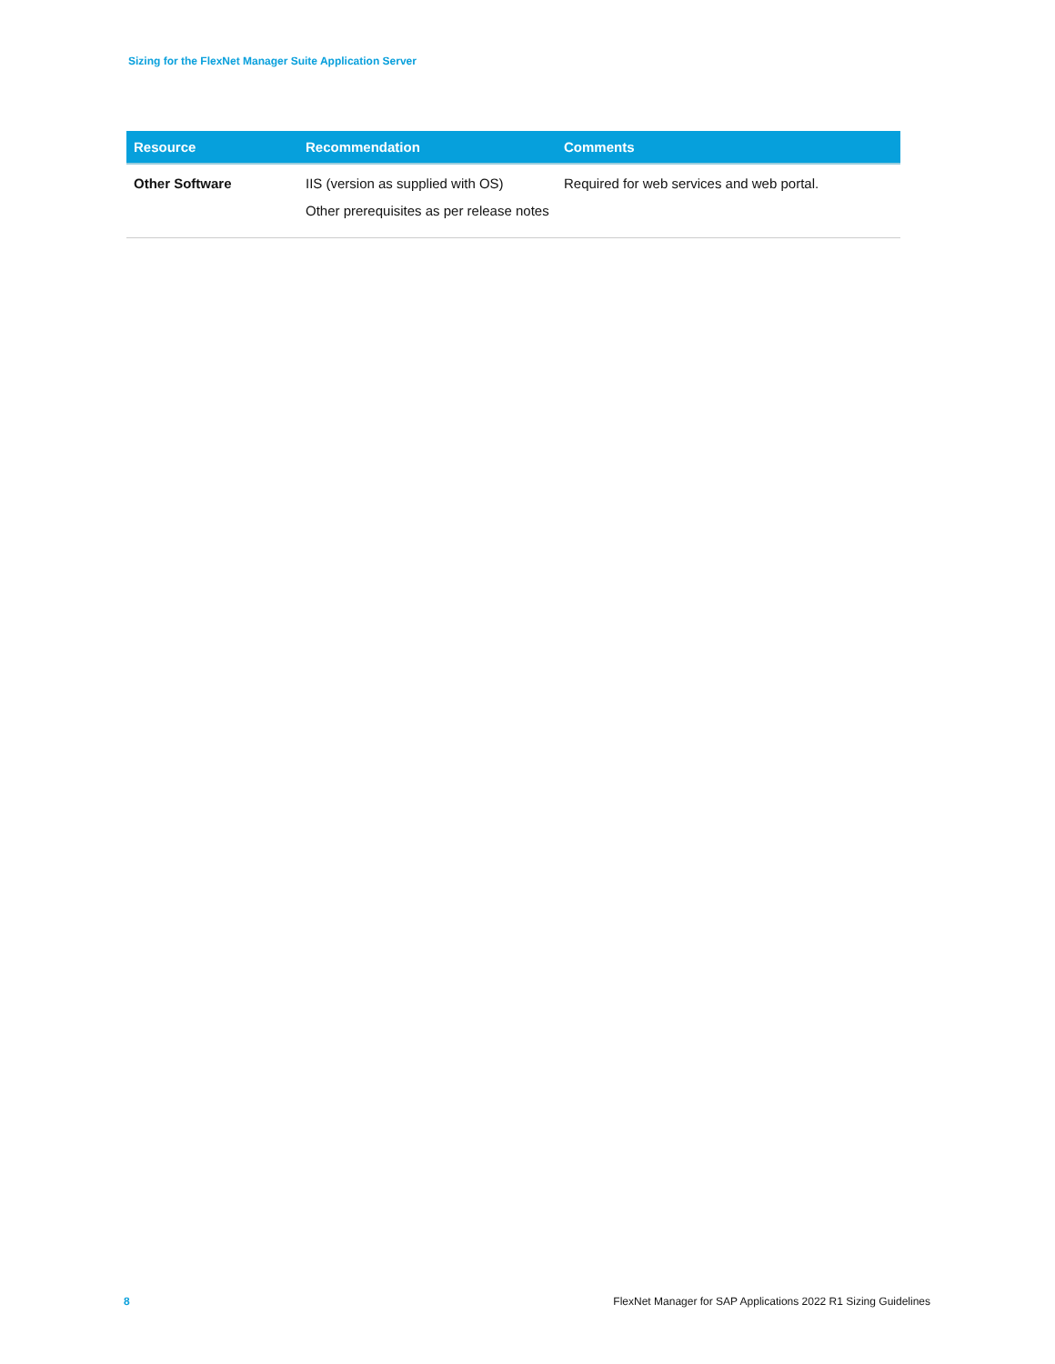Sizing for the FlexNet Manager Suite Application Server
| Resource | Recommendation | Comments |
| --- | --- | --- |
| Other Software | IIS (version as supplied with OS) Other prerequisites as per release notes | Required for web services and web portal. |
8
FlexNet Manager for SAP Applications 2022 R1 Sizing Guidelines